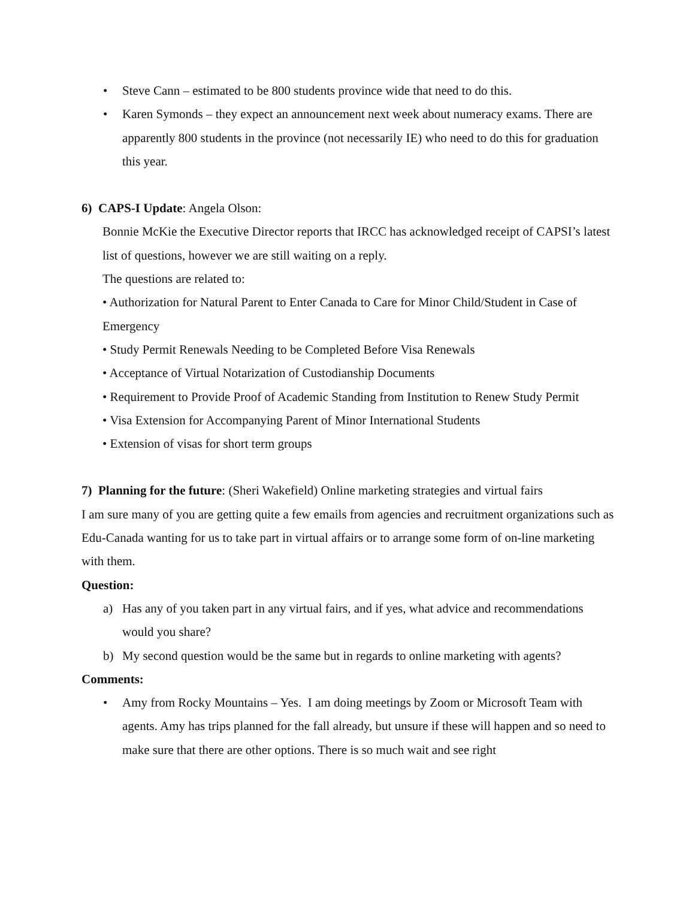• Steve Cann – estimated to be 800 students province wide that need to do this.
• Karen Symonds – they expect an announcement next week about numeracy exams. There are apparently 800 students in the province (not necessarily IE) who need to do this for graduation this year.
6) CAPS-I Update: Angela Olson:
Bonnie McKie the Executive Director reports that IRCC has acknowledged receipt of CAPSI’s latest list of questions, however we are still waiting on a reply.
The questions are related to:
• Authorization for Natural Parent to Enter Canada to Care for Minor Child/Student in Case of Emergency
• Study Permit Renewals Needing to be Completed Before Visa Renewals
• Acceptance of Virtual Notarization of Custodianship Documents
• Requirement to Provide Proof of Academic Standing from Institution to Renew Study Permit
• Visa Extension for Accompanying Parent of Minor International Students
• Extension of visas for short term groups
7) Planning for the future: (Sheri Wakefield) Online marketing strategies and virtual fairs
I am sure many of you are getting quite a few emails from agencies and recruitment organizations such as Edu-Canada wanting for us to take part in virtual affairs or to arrange some form of on-line marketing with them.
Question:
a) Has any of you taken part in any virtual fairs, and if yes, what advice and recommendations would you share?
b) My second question would be the same but in regards to online marketing with agents?
Comments:
• Amy from Rocky Mountains – Yes. I am doing meetings by Zoom or Microsoft Team with agents. Amy has trips planned for the fall already, but unsure if these will happen and so need to make sure that there are other options. There is so much wait and see right